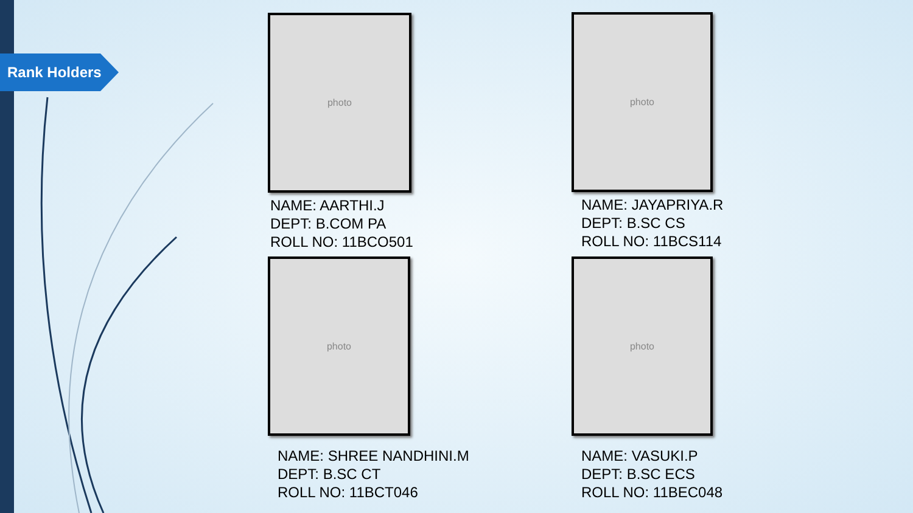Rank Holders
photo
NAME: AARTHI.J
DEPT: B.COM PA
ROLL NO: 11BCO501
photo
NAME: JAYAPRIYA.R
DEPT: B.SC CS
ROLL NO: 11BCS114
photo
NAME: SHREE NANDHINI.M
DEPT: B.SC CT
ROLL NO: 11BCT046
photo
NAME: VASUKI.P
DEPT: B.SC ECS
ROLL NO: 11BEC048